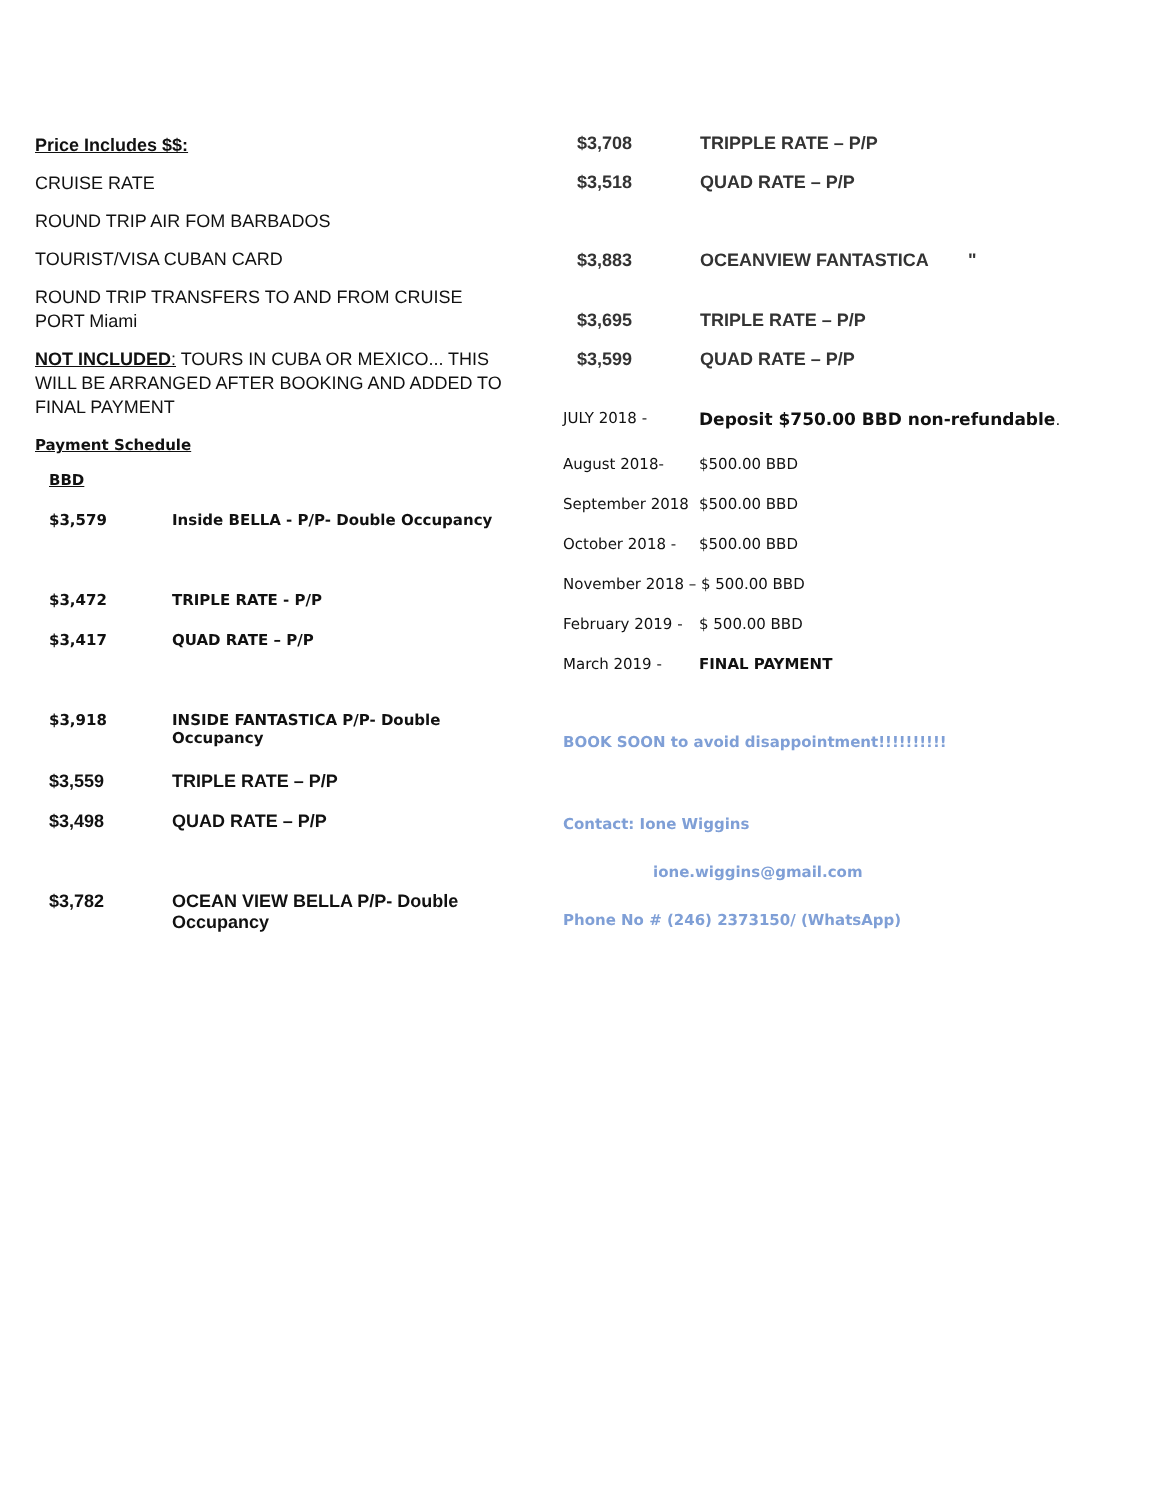Price Includes $$:
CRUISE RATE
ROUND TRIP AIR FOM BARBADOS
TOURIST/VISA CUBAN CARD
ROUND TRIP TRANSFERS TO AND FROM CRUISE PORT Miami
NOT INCLUDED: TOURS IN CUBA OR MEXICO... THIS WILL BE ARRANGED AFTER BOOKING AND ADDED TO FINAL PAYMENT
Payment Schedule
| BBD | |
| $3,579 | Inside BELLA - P/P- Double Occupancy |
| $3,472 | TRIPLE RATE - P/P |
| $3,417 | QUAD RATE – P/P |
| $3,918 | INSIDE FANTASTICA P/P- Double Occupancy |
| $3,559 | TRIPLE RATE – P/P |
| $3,498 | QUAD RATE – P/P |
| $3,782 | OCEAN VIEW BELLA P/P- Double Occupancy |
| $3,708 | TRIPPLE RATE – P/P |
| $3,518 | QUAD RATE – P/P |
| $3,883 | OCEANVIEW FANTASTICA " |
| $3,695 | TRIPLE RATE – P/P |
| $3,599 | QUAD RATE – P/P |
| JULY 2018 - | Deposit $750.00 BBD non-refundable . |
| August 2018- | $500.00 BBD |
| September 2018 | $500.00 BBD |
| October 2018 - | $500.00 BBD |
| November 2018 – $ 500.00 BBD | |
| February 2019 - | $ 500.00 BBD |
| March 2019 - | FINAL PAYMENT |
BOOK SOON to avoid disappointment!!!!!!!!!!
Contact: Ione Wiggins
ione.wiggins@gmail.com
Phone No # (246) 2373150/ (WhatsApp)